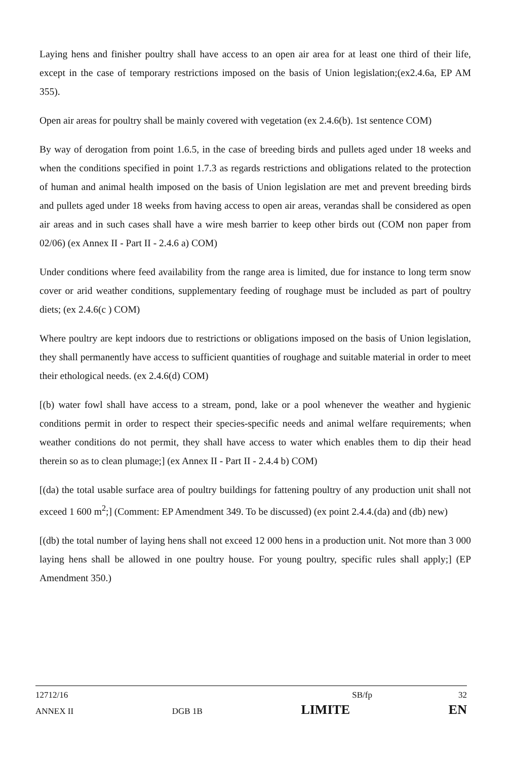Laying hens and finisher poultry shall have access to an open air area for at least one third of their life, except in the case of temporary restrictions imposed on the basis of Union legislation;(ex2.4.6a, EP AM 355).
Open air areas for poultry shall be mainly covered with vegetation (ex 2.4.6(b). 1st sentence COM)
By way of derogation from point 1.6.5, in the case of breeding birds and pullets aged under 18 weeks and when the conditions specified in point 1.7.3 as regards restrictions and obligations related to the protection of human and animal health imposed on the basis of Union legislation are met and prevent breeding birds and pullets aged under 18 weeks from having access to open air areas, verandas shall be considered as open air areas and in such cases shall have a wire mesh barrier to keep other birds out (COM non paper from 02/06) (ex Annex II - Part II - 2.4.6 a) COM)
Under conditions where feed availability from the range area is limited, due for instance to long term snow cover or arid weather conditions, supplementary feeding of roughage must be included as part of poultry diets; (ex 2.4.6(c ) COM)
Where poultry are kept indoors due to restrictions or obligations imposed on the basis of Union legislation, they shall permanently have access to sufficient quantities of roughage and suitable material in order to meet their ethological needs. (ex 2.4.6(d) COM)
[(b) water fowl shall have access to a stream, pond, lake or a pool whenever the weather and hygienic conditions permit in order to respect their species-specific needs and animal welfare requirements; when weather conditions do not permit, they shall have access to water which enables them to dip their head therein so as to clean plumage;] (ex Annex II - Part II - 2.4.4 b) COM)
[(da) the total usable surface area of poultry buildings for fattening poultry of any production unit shall not exceed 1 600 m<sup>2</sup>;] (Comment: EP Amendment 349. To be discussed) (ex point 2.4.4.(da) and (db) new)
[(db) the total number of laying hens shall not exceed 12 000 hens in a production unit. Not more than 3 000 laying hens shall be allowed in one poultry house. For young poultry, specific rules shall apply;] (EP Amendment 350.)
12712/16 SB/fp 32
ANNEX II DGB 1B LIMITE EN